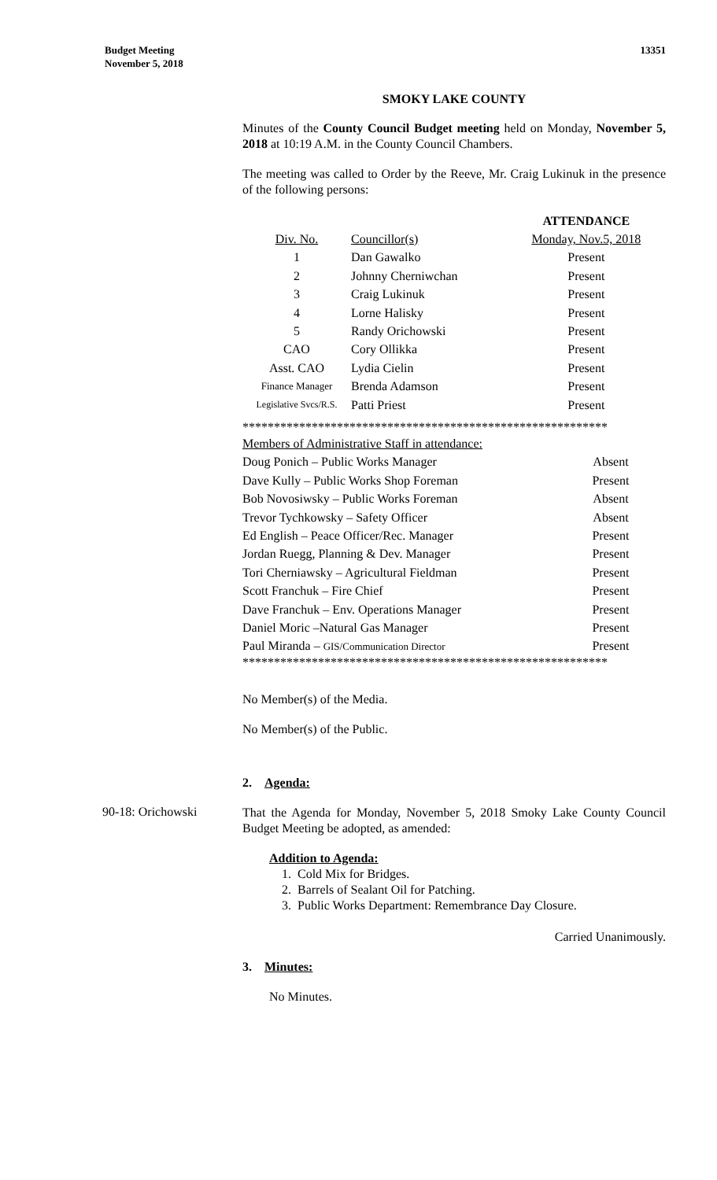Budget Meeting
November 5, 2018
13351
SMOKY LAKE COUNTY
Minutes of the County Council Budget meeting held on Monday, November 5, 2018 at 10:19 A.M. in the County Council Chambers.
The meeting was called to Order by the Reeve, Mr. Craig Lukinuk in the presence of the following persons:
| | | ATTENDANCE |
| --- | --- | --- |
| Div. No. | Councillor(s) | Monday, Nov.5, 2018 |
| 1 | Dan Gawalko | Present |
| 2 | Johnny Cherniwchan | Present |
| 3 | Craig Lukinuk | Present |
| 4 | Lorne Halisky | Present |
| 5 | Randy Orichowski | Present |
| CAO | Cory Ollikka | Present |
| Asst. CAO | Lydia Cielin | Present |
| Finance Manager | Brenda Adamson | Present |
| Legislative Svcs/R.S. | Patti Priest | Present |
**********************************************************
| Members of Administrative Staff in attendance: | |
| Doug Ponich – Public Works Manager | Absent |
| Dave Kully – Public Works Shop Foreman | Present |
| Bob Novosiwsky – Public Works Foreman | Absent |
| Trevor Tychkowsky – Safety Officer | Absent |
| Ed English – Peace Officer/Rec. Manager | Present |
| Jordan Ruegg, Planning & Dev. Manager | Present |
| Tori Cherniawsky – Agricultural Fieldman | Present |
| Scott Franchuk – Fire Chief | Present |
| Dave Franchuk – Env. Operations Manager | Present |
| Daniel Moric –Natural Gas Manager | Present |
| Paul Miranda – GIS/Communication Director | Present |
**********************************************************
No Member(s) of the Media.
No Member(s) of the Public.
2. Agenda:
90-18: Orichowski
That the Agenda for Monday, November 5, 2018 Smoky Lake County Council Budget Meeting be adopted, as amended:
Addition to Agenda:
1. Cold Mix for Bridges.
2. Barrels of Sealant Oil for Patching.
3. Public Works Department: Remembrance Day Closure.
Carried Unanimously.
3. Minutes:
No Minutes.